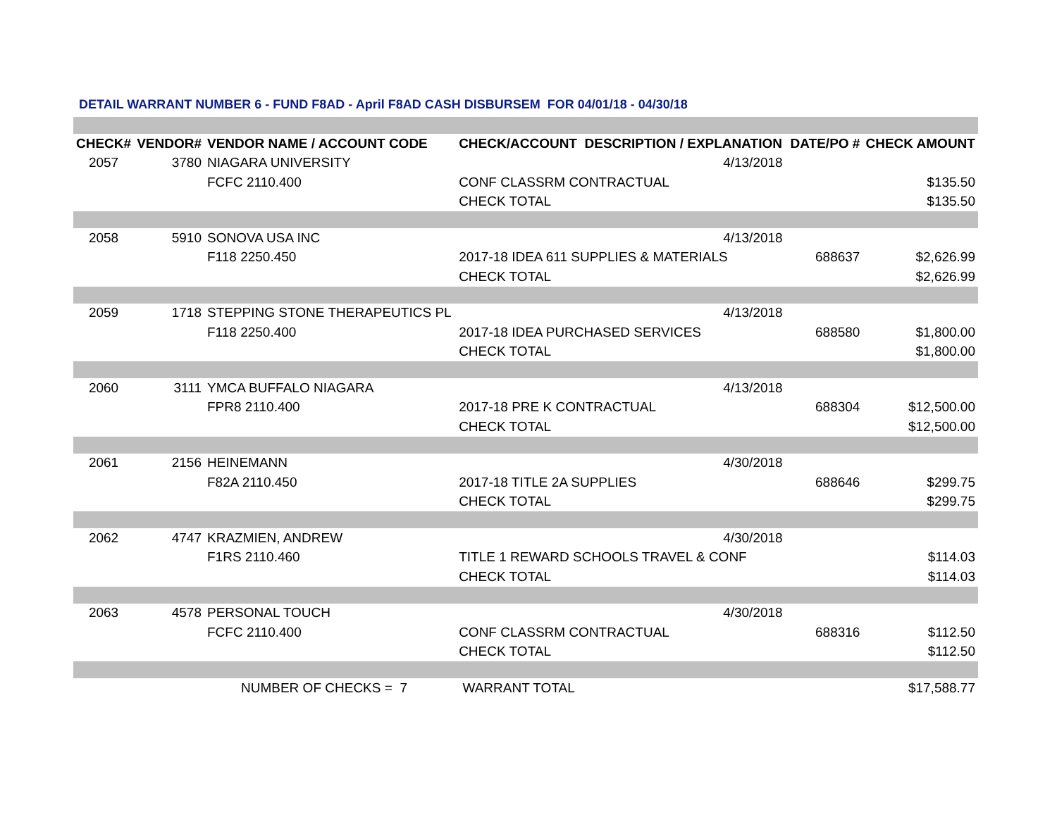DETAIL WARRANT NUMBER 6 - FUND F8AD - April F8AD CASH DISBURSEM FOR 04/01/18 - 04/30/18
| CHECK# | VENDOR# | VENDOR NAME / ACCOUNT CODE | CHECK/ACCOUNT DESCRIPTION / EXPLANATION | | DATE/PO # | CHECK AMOUNT |
| --- | --- | --- | --- | --- | --- | --- |
| 2057 | 3780 | NIAGARA UNIVERSITY | | 4/13/2018 | | |
| | | FCFC 2110.400 | CONF CLASSRM CONTRACTUAL | | | $135.50 |
| | | | CHECK TOTAL | | | $135.50 |
| 2058 | 5910 | SONOVA USA INC | | 4/13/2018 | | |
| | | F118 2250.450 | 2017-18 IDEA 611 SUPPLIES & MATERIALS | | 688637 | $2,626.99 |
| | | | CHECK TOTAL | | | $2,626.99 |
| 2059 | 1718 | STEPPING STONE THERAPEUTICS PL | | 4/13/2018 | | |
| | | F118 2250.400 | 2017-18 IDEA PURCHASED SERVICES | | 688580 | $1,800.00 |
| | | | CHECK TOTAL | | | $1,800.00 |
| 2060 | 3111 | YMCA BUFFALO NIAGARA | | 4/13/2018 | | |
| | | FPR8 2110.400 | 2017-18 PRE K CONTRACTUAL | | 688304 | $12,500.00 |
| | | | CHECK TOTAL | | | $12,500.00 |
| 2061 | 2156 | HEINEMANN | | 4/30/2018 | | |
| | | F82A 2110.450 | 2017-18 TITLE 2A SUPPLIES | | 688646 | $299.75 |
| | | | CHECK TOTAL | | | $299.75 |
| 2062 | 4747 | KRAZMIEN, ANDREW | | 4/30/2018 | | |
| | | F1RS 2110.460 | TITLE 1 REWARD SCHOOLS TRAVEL & CONF | | | $114.03 |
| | | | CHECK TOTAL | | | $114.03 |
| 2063 | 4578 | PERSONAL TOUCH | | 4/30/2018 | | |
| | | FCFC 2110.400 | CONF CLASSRM CONTRACTUAL | | 688316 | $112.50 |
| | | | CHECK TOTAL | | | $112.50 |
| | | NUMBER OF CHECKS = 7 | WARRANT TOTAL | | | $17,588.77 |